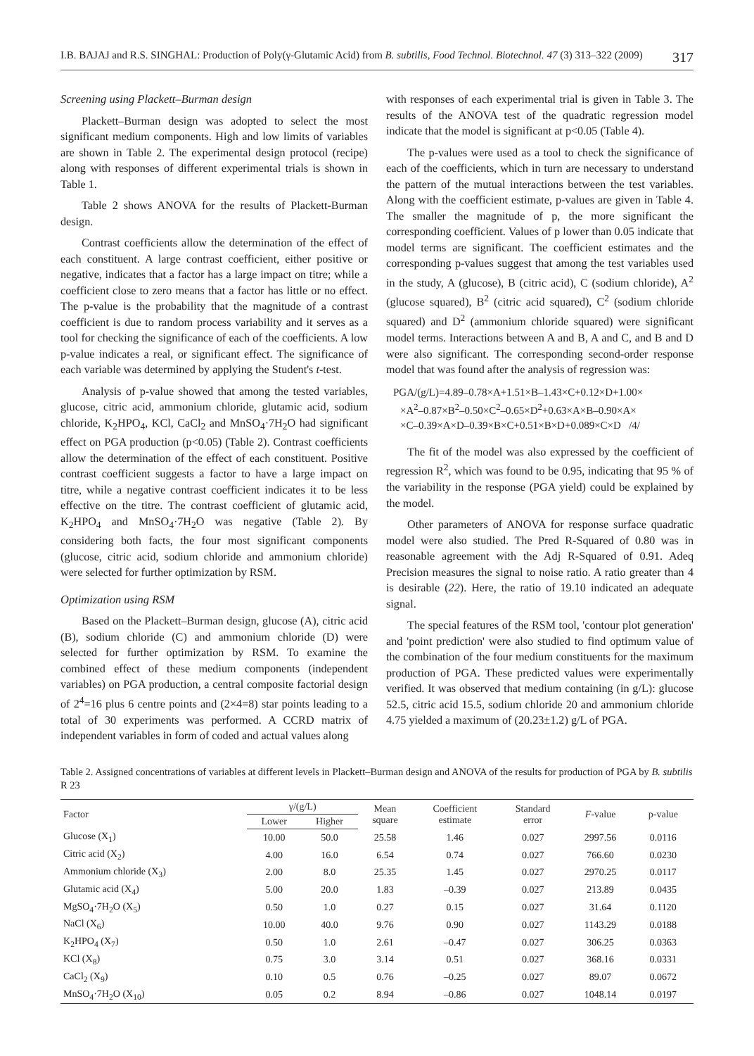I.B. BAJAJ and R.S. SINGHAL: Production of Poly(γ-Glutamic Acid) from B. subtilis, Food Technol. Biotechnol. 47 (3) 313–322 (2009) 317
Screening using Plackett–Burman design
Plackett–Burman design was adopted to select the most significant medium components. High and low limits of variables are shown in Table 2. The experimental design protocol (recipe) along with responses of different experimental trials is shown in Table 1.
Table 2 shows ANOVA for the results of Plackett-Burman design.
Contrast coefficients allow the determination of the effect of each constituent. A large contrast coefficient, either positive or negative, indicates that a factor has a large impact on titre; while a coefficient close to zero means that a factor has little or no effect. The p-value is the probability that the magnitude of a contrast coefficient is due to random process variability and it serves as a tool for checking the significance of each of the coefficients. A low p-value indicates a real, or significant effect. The significance of each variable was determined by applying the Student's t-test.
Analysis of p-value showed that among the tested variables, glucose, citric acid, ammonium chloride, glutamic acid, sodium chloride, K<sub>2</sub>HPO<sub>4</sub>, KCl, CaCl<sub>2</sub> and MnSO<sub>4</sub>·7H<sub>2</sub>O had significant effect on PGA production (p<0.05) (Table 2). Contrast coefficients allow the determination of the effect of each constituent. Positive contrast coefficient suggests a factor to have a large impact on titre, while a negative contrast coefficient indicates it to be less effective on the titre. The contrast coefficient of glutamic acid, K<sub>2</sub>HPO<sub>4</sub> and MnSO<sub>4</sub>·7H<sub>2</sub>O was negative (Table 2). By considering both facts, the four most significant components (glucose, citric acid, sodium chloride and ammonium chloride) were selected for further optimization by RSM.
Optimization using RSM
Based on the Plackett–Burman design, glucose (A), citric acid (B), sodium chloride (C) and ammonium chloride (D) were selected for further optimization by RSM. To examine the combined effect of these medium components (independent variables) on PGA production, a central composite factorial design of 2<sup>4</sup>=16 plus 6 centre points and (2×4=8) star points leading to a total of 30 experiments was performed. A CCRD matrix of independent variables in form of coded and actual values along
with responses of each experimental trial is given in Table 3. The results of the ANOVA test of the quadratic regression model indicate that the model is significant at p<0.05 (Table 4).
The p-values were used as a tool to check the significance of each of the coefficients, which in turn are necessary to understand the pattern of the mutual interactions between the test variables. Along with the coefficient estimate, p-values are given in Table 4. The smaller the magnitude of p, the more significant the corresponding coefficient. Values of p lower than 0.05 indicate that model terms are significant. The coefficient estimates and the corresponding p-values suggest that among the test variables used in the study, A (glucose), B (citric acid), C (sodium chloride), A<sup>2</sup> (glucose squared), B<sup>2</sup> (citric acid squared), C<sup>2</sup> (sodium chloride squared) and D<sup>2</sup> (ammonium chloride squared) were significant model terms. Interactions between A and B, A and C, and B and D were also significant. The corresponding second-order response model that was found after the analysis of regression was:
PGA/(g/L)=4.89–0.78×A+1.51×B–1.43×C+0.12×D+1.00×
×A<sup>2</sup>–0.87×B<sup>2</sup>–0.50×C<sup>2</sup>–0.65×D<sup>2</sup>+0.63×A×B–0.90×A×
×C–0.39×A×D–0.39×B×C+0.51×B×D+0.089×C×D /4/
The fit of the model was also expressed by the coefficient of regression R<sup>2</sup>, which was found to be 0.95, indicating that 95 % of the variability in the response (PGA yield) could be explained by the model.
Other parameters of ANOVA for response surface quadratic model were also studied. The Pred R-Squared of 0.80 was in reasonable agreement with the Adj R-Squared of 0.91. Adeq Precision measures the signal to noise ratio. A ratio greater than 4 is desirable (22). Here, the ratio of 19.10 indicated an adequate signal.
The special features of the RSM tool, 'contour plot generation' and 'point prediction' were also studied to find optimum value of the combination of the four medium constituents for the maximum production of PGA. These predicted values were experimentally verified. It was observed that medium containing (in g/L): glucose 52.5, citric acid 15.5, sodium chloride 20 and ammonium chloride 4.75 yielded a maximum of (20.23±1.2) g/L of PGA.
Table 2. Assigned concentrations of variables at different levels in Plackett–Burman design and ANOVA of the results for production of PGA by B. subtilis R 23
| Factor | γ/(g/L) | | Mean square | Coefficient estimate | Standard error | F -value | p-value |
| --- | --- | --- | --- | --- | --- | --- | --- |
| | Lower | Higher | | | | | |
| Glucose (X<sub>1</sub>) | 10.00 | 50.0 | 25.58 | 1.46 | 0.027 | 2997.56 | 0.0116 |
| Citric acid (X<sub>2</sub>) | 4.00 | 16.0 | 6.54 | 0.74 | 0.027 | 766.60 | 0.0230 |
| Ammonium chloride (X<sub>3</sub>) | 2.00 | 8.0 | 25.35 | 1.45 | 0.027 | 2970.25 | 0.0117 |
| Glutamic acid (X<sub>4</sub>) | 5.00 | 20.0 | 1.83 | –0.39 | 0.027 | 213.89 | 0.0435 |
| MgSO<sub>4</sub>·7H<sub>2</sub>O (X<sub>5</sub>) | 0.50 | 1.0 | 0.27 | 0.15 | 0.027 | 31.64 | 0.1120 |
| NaCl (X<sub>6</sub>) | 10.00 | 40.0 | 9.76 | 0.90 | 0.027 | 1143.29 | 0.0188 |
| K<sub>2</sub>HPO<sub>4</sub> (X<sub>7</sub>) | 0.50 | 1.0 | 2.61 | –0.47 | 0.027 | 306.25 | 0.0363 |
| KCl (X<sub>8</sub>) | 0.75 | 3.0 | 3.14 | 0.51 | 0.027 | 368.16 | 0.0331 |
| CaCl<sub>2</sub> (X<sub>9</sub>) | 0.10 | 0.5 | 0.76 | –0.25 | 0.027 | 89.07 | 0.0672 |
| MnSO<sub>4</sub>·7H<sub>2</sub>O (X<sub>10</sub>) | 0.05 | 0.2 | 8.94 | –0.86 | 0.027 | 1048.14 | 0.0197 |